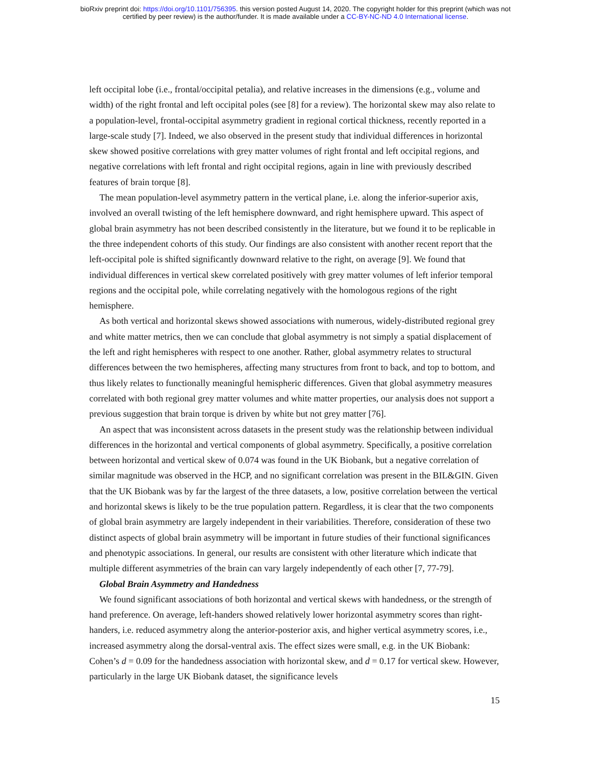bioRxiv preprint doi: https://doi.org/10.1101/756395. this version posted August 14, 2020. The copyright holder for this preprint (which was not
certified by peer review) is the author/funder. It is made available under a CC-BY-NC-ND 4.0 International license.
left occipital lobe (i.e., frontal/occipital petalia), and relative increases in the dimensions (e.g., volume and width) of the right frontal and left occipital poles (see [8] for a review). The horizontal skew may also relate to a population-level, frontal-occipital asymmetry gradient in regional cortical thickness, recently reported in a large-scale study [7]. Indeed, we also observed in the present study that individual differences in horizontal skew showed positive correlations with grey matter volumes of right frontal and left occipital regions, and negative correlations with left frontal and right occipital regions, again in line with previously described features of brain torque [8].
The mean population-level asymmetry pattern in the vertical plane, i.e. along the inferior-superior axis, involved an overall twisting of the left hemisphere downward, and right hemisphere upward. This aspect of global brain asymmetry has not been described consistently in the literature, but we found it to be replicable in the three independent cohorts of this study. Our findings are also consistent with another recent report that the left-occipital pole is shifted significantly downward relative to the right, on average [9]. We found that individual differences in vertical skew correlated positively with grey matter volumes of left inferior temporal regions and the occipital pole, while correlating negatively with the homologous regions of the right hemisphere.
As both vertical and horizontal skews showed associations with numerous, widely-distributed regional grey and white matter metrics, then we can conclude that global asymmetry is not simply a spatial displacement of the left and right hemispheres with respect to one another. Rather, global asymmetry relates to structural differences between the two hemispheres, affecting many structures from front to back, and top to bottom, and thus likely relates to functionally meaningful hemispheric differences. Given that global asymmetry measures correlated with both regional grey matter volumes and white matter properties, our analysis does not support a previous suggestion that brain torque is driven by white but not grey matter [76].
An aspect that was inconsistent across datasets in the present study was the relationship between individual differences in the horizontal and vertical components of global asymmetry. Specifically, a positive correlation between horizontal and vertical skew of 0.074 was found in the UK Biobank, but a negative correlation of similar magnitude was observed in the HCP, and no significant correlation was present in the BIL&GIN. Given that the UK Biobank was by far the largest of the three datasets, a low, positive correlation between the vertical and horizontal skews is likely to be the true population pattern. Regardless, it is clear that the two components of global brain asymmetry are largely independent in their variabilities. Therefore, consideration of these two distinct aspects of global brain asymmetry will be important in future studies of their functional significances and phenotypic associations. In general, our results are consistent with other literature which indicate that multiple different asymmetries of the brain can vary largely independently of each other [7, 77-79].
Global Brain Asymmetry and Handedness
We found significant associations of both horizontal and vertical skews with handedness, or the strength of hand preference. On average, left-handers showed relatively lower horizontal asymmetry scores than right-handers, i.e. reduced asymmetry along the anterior-posterior axis, and higher vertical asymmetry scores, i.e., increased asymmetry along the dorsal-ventral axis. The effect sizes were small, e.g. in the UK Biobank: Cohen’s d = 0.09 for the handedness association with horizontal skew, and d = 0.17 for vertical skew. However, particularly in the large UK Biobank dataset, the significance levels
15